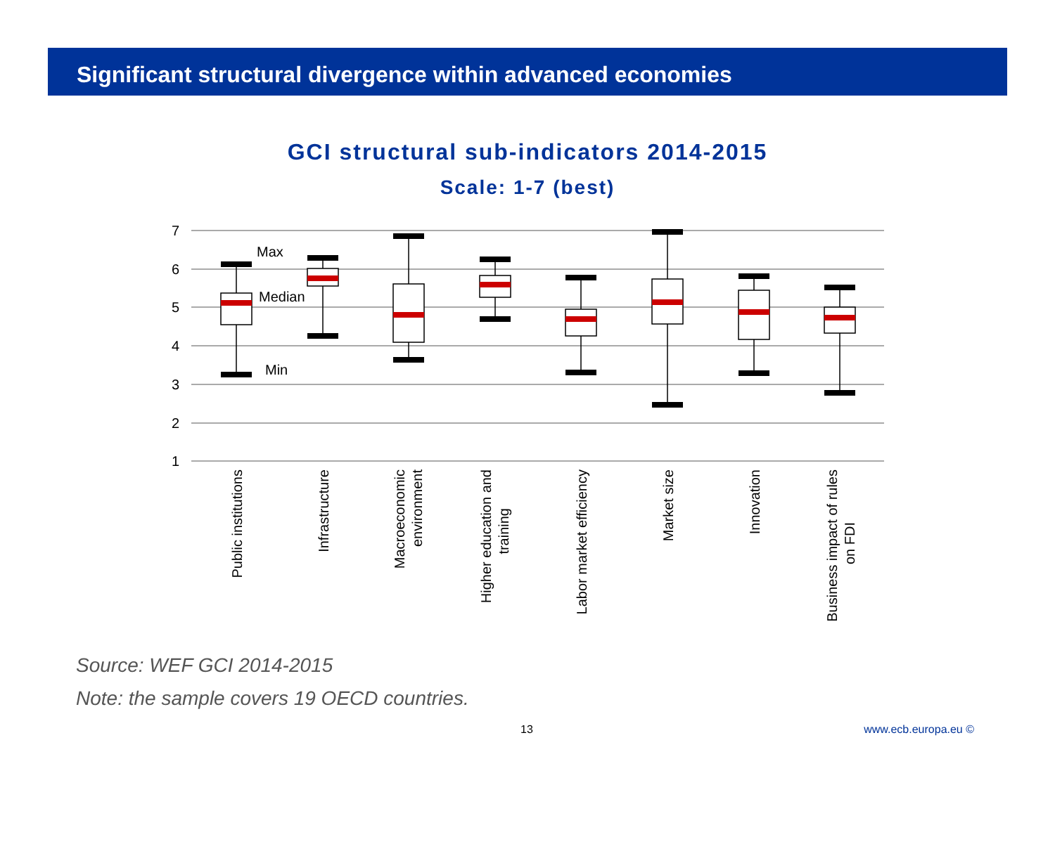Significant structural divergence within advanced economies
GCI structural sub-indicators 2014-2015
Scale: 1-7 (best)
7
6
5
4
3
2
1
Max
Median
Min
Public institutions
Infrastructure
Macroeconomic
environment
Higher education and
training
Labor market efficiency
Market size
Innovation
Business impact of rules
on FDI
Source: WEF GCI 2014-2015
Note: the sample covers 19 OECD countries.
13 www.ecb.europa.eu ©